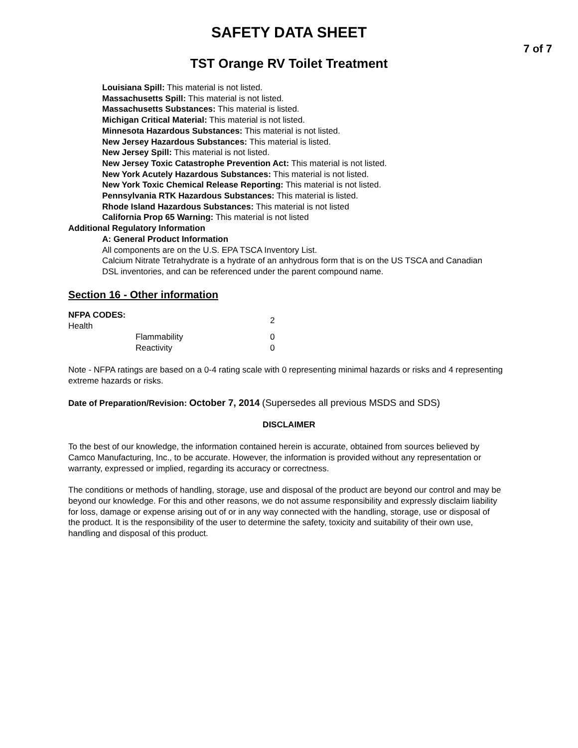SAFETY DATA SHEET
7 of 7
TST Orange RV Toilet Treatment
Louisiana Spill: This material is not listed.
Massachusetts Spill: This material is not listed.
Massachusetts Substances: This material is listed.
Michigan Critical Material: This material is not listed.
Minnesota Hazardous Substances: This material is not listed.
New Jersey Hazardous Substances: This material is listed.
New Jersey Spill: This material is not listed.
New Jersey Toxic Catastrophe Prevention Act: This material is not listed.
New York Acutely Hazardous Substances: This material is not listed.
New York Toxic Chemical Release Reporting: This material is not listed.
Pennsylvania RTK Hazardous Substances: This material is listed.
Rhode Island Hazardous Substances: This material is not listed
California Prop 65 Warning: This material is not listed
Additional Regulatory Information
A: General Product Information
All components are on the U.S. EPA TSCA Inventory List.
Calcium Nitrate Tetrahydrate is a hydrate of an anhydrous form that is on the US TSCA and Canadian DSL inventories, and can be referenced under the parent compound name.
Section 16 - Other information
| NFPA CODES: Health | | 2 |
| | Flammability | 0 |
| | Reactivity | 0 |
Note - NFPA ratings are based on a 0-4 rating scale with 0 representing minimal hazards or risks and 4 representing extreme hazards or risks.
Date of Preparation/Revision: October 7, 2014 (Supersedes all previous MSDS and SDS)
DISCLAIMER
To the best of our knowledge, the information contained herein is accurate, obtained from sources believed by Camco Manufacturing, Inc., to be accurate. However, the information is provided without any representation or warranty, expressed or implied, regarding its accuracy or correctness.
The conditions or methods of handling, storage, use and disposal of the product are beyond our control and may be beyond our knowledge. For this and other reasons, we do not assume responsibility and expressly disclaim liability for loss, damage or expense arising out of or in any way connected with the handling, storage, use or disposal of the product. It is the responsibility of the user to determine the safety, toxicity and suitability of their own use, handling and disposal of this product.